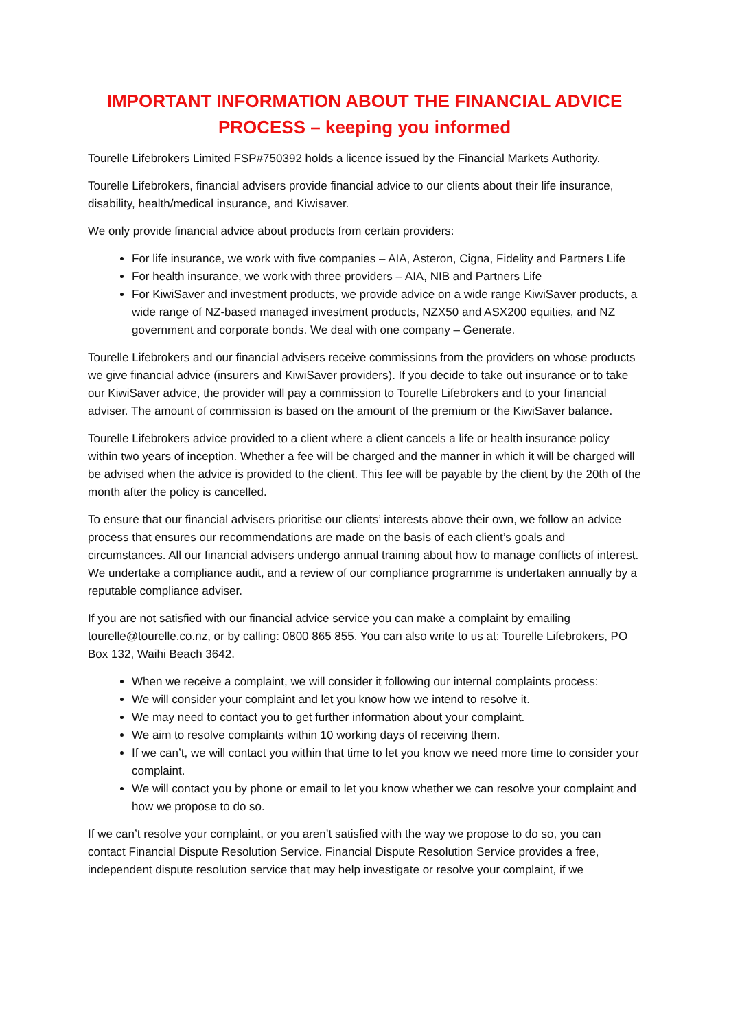IMPORTANT INFORMATION ABOUT THE FINANCIAL ADVICE
PROCESS – keeping you informed
Tourelle Lifebrokers Limited FSP#750392 holds a licence issued by the Financial Markets Authority.
Tourelle Lifebrokers, financial advisers provide financial advice to our clients about their life insurance, disability, health/medical insurance, and Kiwisaver.
We only provide financial advice about products from certain providers:
For life insurance, we work with five companies – AIA, Asteron, Cigna, Fidelity and Partners Life
For health insurance, we work with three providers – AIA, NIB and Partners Life
For KiwiSaver and investment products, we provide advice on a wide range KiwiSaver products, a wide range of NZ-based managed investment products, NZX50 and ASX200 equities, and NZ government and corporate bonds. We deal with one company – Generate.
Tourelle Lifebrokers and our financial advisers receive commissions from the providers on whose products we give financial advice (insurers and KiwiSaver providers). If you decide to take out insurance or to take our KiwiSaver advice, the provider will pay a commission to Tourelle Lifebrokers and to your financial adviser. The amount of commission is based on the amount of the premium or the KiwiSaver balance.
Tourelle Lifebrokers advice provided to a client where a client cancels a life or health insurance policy within two years of inception. Whether a fee will be charged and the manner in which it will be charged will be advised when the advice is provided to the client. This fee will be payable by the client by the 20th of the month after the policy is cancelled.
To ensure that our financial advisers prioritise our clients’ interests above their own, we follow an advice process that ensures our recommendations are made on the basis of each client’s goals and circumstances. All our financial advisers undergo annual training about how to manage conflicts of interest. We undertake a compliance audit, and a review of our compliance programme is undertaken annually by a reputable compliance adviser.
If you are not satisfied with our financial advice service you can make a complaint by emailing tourelle@tourelle.co.nz, or by calling: 0800 865 855. You can also write to us at: Tourelle Lifebrokers, PO Box 132, Waihi Beach 3642.
When we receive a complaint, we will consider it following our internal complaints process:
We will consider your complaint and let you know how we intend to resolve it.
We may need to contact you to get further information about your complaint.
We aim to resolve complaints within 10 working days of receiving them.
If we can’t, we will contact you within that time to let you know we need more time to consider your complaint.
We will contact you by phone or email to let you know whether we can resolve your complaint and how we propose to do so.
If we can’t resolve your complaint, or you aren’t satisfied with the way we propose to do so, you can contact Financial Dispute Resolution Service. Financial Dispute Resolution Service provides a free, independent dispute resolution service that may help investigate or resolve your complaint, if we